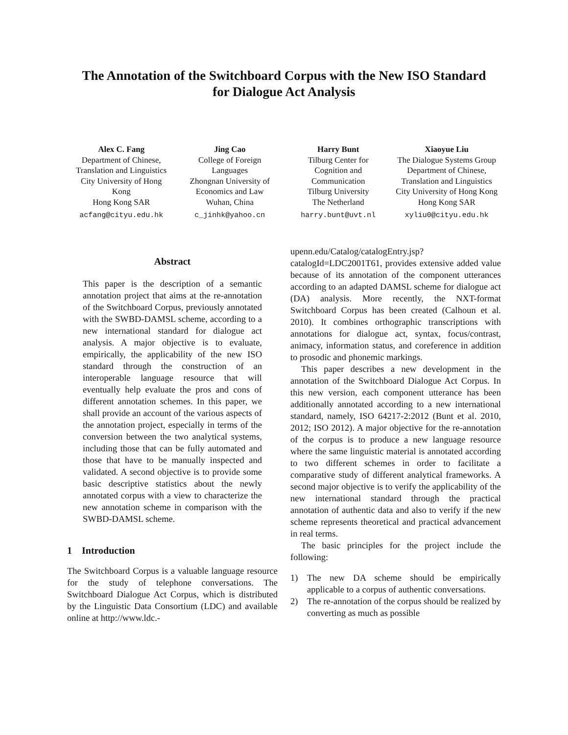The Annotation of the Switchboard Corpus with the New ISO Standard
for Dialogue Act Analysis
Alex C. Fang
Department of Chinese,
Translation and Linguistics
City University of Hong
Kong
Hong Kong SAR
acfang@cityu.edu.hk
Jing Cao
College of Foreign
Languages
Zhongnan University of
Economics and Law
Wuhan, China
c_jinhk@yahoo.cn
Harry Bunt
Tilburg Center for
Cognition and
Communication
Tilburg University
The Netherland
harry.bunt@uvt.nl
Xiaoyue Liu
The Dialogue Systems Group
Department of Chinese,
Translation and Linguistics
City University of Hong Kong
Hong Kong SAR
xyliu0@cityu.edu.hk
Abstract
This paper is the description of a semantic annotation project that aims at the re-annotation of the Switchboard Corpus, previously annotated with the SWBD-DAMSL scheme, according to a new international standard for dialogue act analysis. A major objective is to evaluate, empirically, the applicability of the new ISO standard through the construction of an interoperable language resource that will eventually help evaluate the pros and cons of different annotation schemes. In this paper, we shall provide an account of the various aspects of the annotation project, especially in terms of the conversion between the two analytical systems, including those that can be fully automated and those that have to be manually inspected and validated. A second objective is to provide some basic descriptive statistics about the newly annotated corpus with a view to characterize the new annotation scheme in comparison with the SWBD-DAMSL scheme.
1 Introduction
The Switchboard Corpus is a valuable language resource for the study of telephone conversations. The Switchboard Dialogue Act Corpus, which is distributed by the Linguistic Data Consortium (LDC) and available online at http://www.ldc.-
upenn.edu/Catalog/catalogEntry.jsp?catalogId=LDC2001T61, provides extensive added value because of its annotation of the component utterances according to an adapted DAMSL scheme for dialogue act (DA) analysis. More recently, the NXT-format Switchboard Corpus has been created (Calhoun et al. 2010). It combines orthographic transcriptions with annotations for dialogue act, syntax, focus/contrast, animacy, information status, and coreference in addition to prosodic and phonemic markings.
This paper describes a new development in the annotation of the Switchboard Dialogue Act Corpus. In this new version, each component utterance has been additionally annotated according to a new international standard, namely, ISO 64217-2:2012 (Bunt et al. 2010, 2012; ISO 2012). A major objective for the re-annotation of the corpus is to produce a new language resource where the same linguistic material is annotated according to two different schemes in order to facilitate a comparative study of different analytical frameworks. A second major objective is to verify the applicability of the new international standard through the practical annotation of authentic data and also to verify if the new scheme represents theoretical and practical advancement in real terms.
The basic principles for the project include the following:
1) The new DA scheme should be empirically applicable to a corpus of authentic conversations.
2) The re-annotation of the corpus should be realized by converting as much as possible